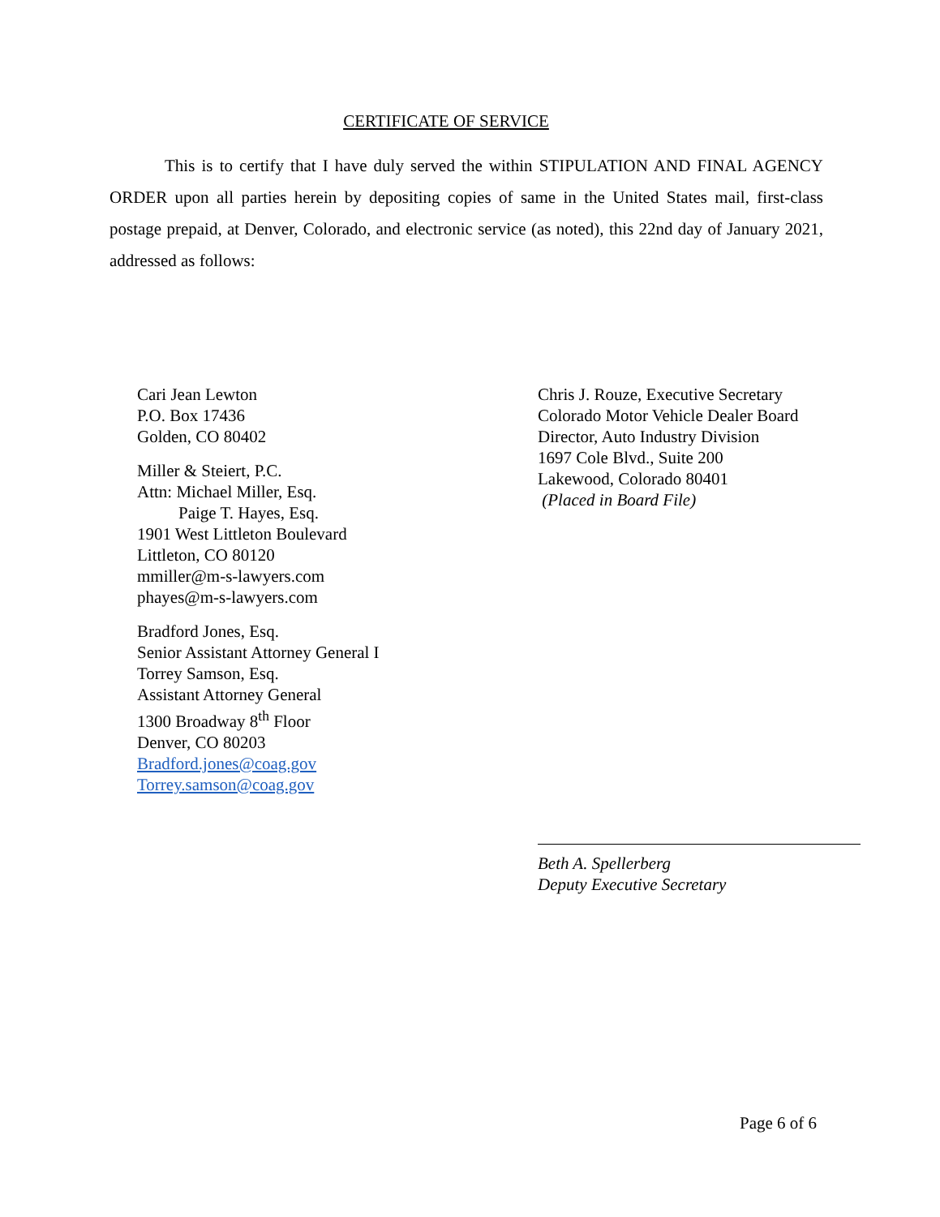CERTIFICATE OF SERVICE
This is to certify that I have duly served the within STIPULATION AND FINAL AGENCY ORDER upon all parties herein by depositing copies of same in the United States mail, first-class postage prepaid, at Denver, Colorado, and electronic service (as noted), this 22nd day of January 2021, addressed as follows:
Cari Jean Lewton
P.O. Box 17436
Golden, CO 80402
Miller & Steiert, P.C.
Attn: Michael Miller, Esq.
Paige T. Hayes, Esq.
1901 West Littleton Boulevard
Littleton, CO 80120
mmiller@m-s-lawyers.com
phayes@m-s-lawyers.com
Bradford Jones, Esq.
Senior Assistant Attorney General I
Torrey Samson, Esq.
Assistant Attorney General
1300 Broadway 8<sup>th</sup> Floor
Denver, CO 80203
Bradford.jones@coag.gov
Torrey.samson@coag.gov
Chris J. Rouze, Executive Secretary
Colorado Motor Vehicle Dealer Board
Director, Auto Industry Division
1697 Cole Blvd., Suite 200
Lakewood, Colorado 80401
(Placed in Board File)
Beth A. Spellerberg
Deputy Executive Secretary
Page 6 of 6